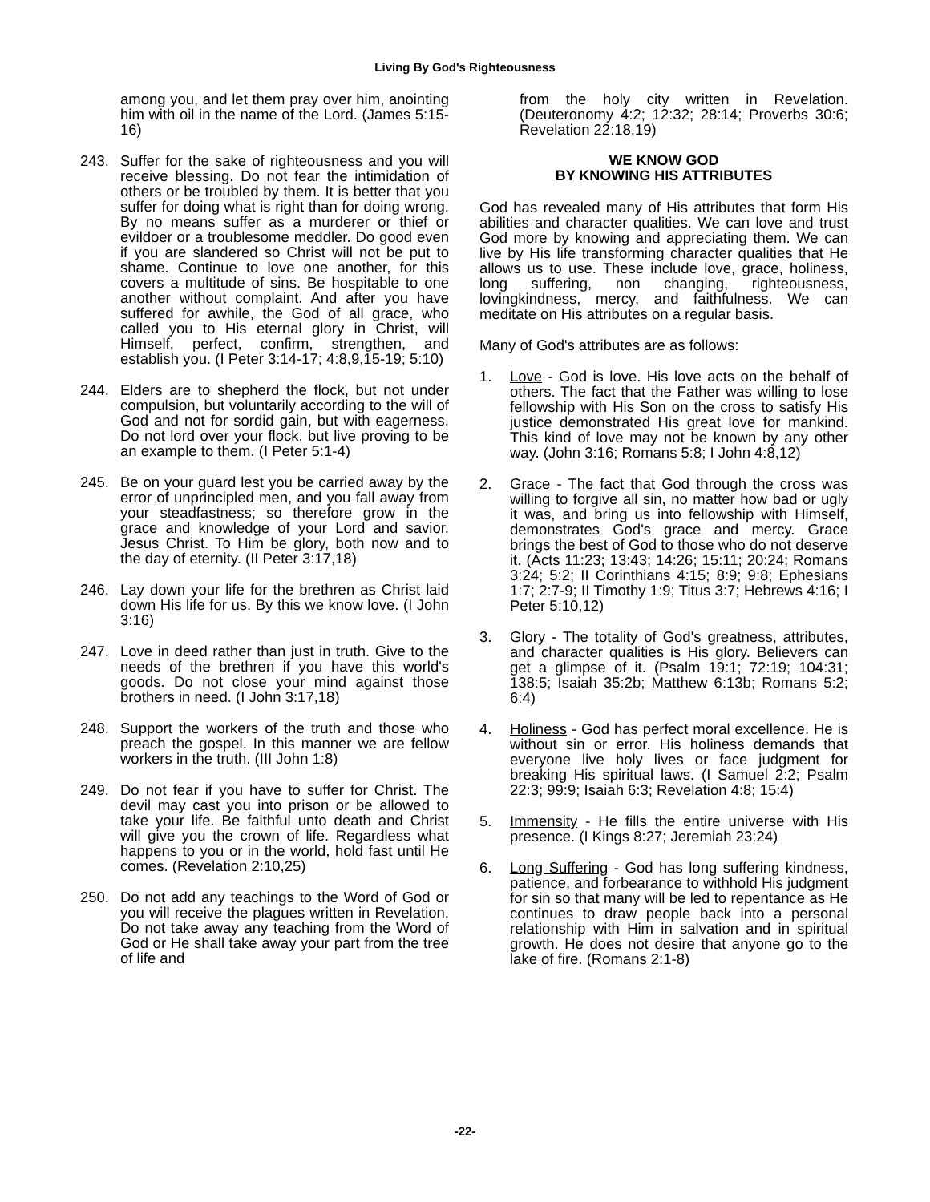Living By God's Righteousness
among you, and let them pray over him, anointing him with oil in the name of the Lord. (James 5:15-16)
243. Suffer for the sake of righteousness and you will receive blessing. Do not fear the intimidation of others or be troubled by them. It is better that you suffer for doing what is right than for doing wrong. By no means suffer as a murderer or thief or evildoer or a troublesome meddler. Do good even if you are slandered so Christ will not be put to shame. Continue to love one another, for this covers a multitude of sins. Be hospitable to one another without complaint. And after you have suffered for awhile, the God of all grace, who called you to His eternal glory in Christ, will Himself, perfect, confirm, strengthen, and establish you. (I Peter 3:14-17; 4:8,9,15-19; 5:10)
244. Elders are to shepherd the flock, but not under compulsion, but voluntarily according to the will of God and not for sordid gain, but with eagerness. Do not lord over your flock, but live proving to be an example to them. (I Peter 5:1-4)
245. Be on your guard lest you be carried away by the error of unprincipled men, and you fall away from your steadfastness; so therefore grow in the grace and knowledge of your Lord and savior, Jesus Christ. To Him be glory, both now and to the day of eternity. (II Peter 3:17,18)
246. Lay down your life for the brethren as Christ laid down His life for us. By this we know love. (I John 3:16)
247. Love in deed rather than just in truth. Give to the needs of the brethren if you have this world's goods. Do not close your mind against those brothers in need. (I John 3:17,18)
248. Support the workers of the truth and those who preach the gospel. In this manner we are fellow workers in the truth. (III John 1:8)
249. Do not fear if you have to suffer for Christ. The devil may cast you into prison or be allowed to take your life. Be faithful unto death and Christ will give you the crown of life. Regardless what happens to you or in the world, hold fast until He comes. (Revelation 2:10,25)
250. Do not add any teachings to the Word of God or you will receive the plagues written in Revelation. Do not take away any teaching from the Word of God or He shall take away your part from the tree of life and
from the holy city written in Revelation. (Deuteronomy 4:2; 12:32; 28:14; Proverbs 30:6; Revelation 22:18,19)
WE KNOW GOD
BY KNOWING HIS ATTRIBUTES
God has revealed many of His attributes that form His abilities and character qualities. We can love and trust God more by knowing and appreciating them. We can live by His life transforming character qualities that He allows us to use. These include love, grace, holiness, long suffering, non changing, righteousness, lovingkindness, mercy, and faithfulness. We can meditate on His attributes on a regular basis.
Many of God's attributes are as follows:
1. Love - God is love. His love acts on the behalf of others. The fact that the Father was willing to lose fellowship with His Son on the cross to satisfy His justice demonstrated His great love for mankind. This kind of love may not be known by any other way. (John 3:16; Romans 5:8; I John 4:8,12)
2. Grace - The fact that God through the cross was willing to forgive all sin, no matter how bad or ugly it was, and bring us into fellowship with Himself, demonstrates God's grace and mercy. Grace brings the best of God to those who do not deserve it. (Acts 11:23; 13:43; 14:26; 15:11; 20:24; Romans 3:24; 5:2; II Corinthians 4:15; 8:9; 9:8; Ephesians 1:7; 2:7-9; II Timothy 1:9; Titus 3:7; Hebrews 4:16; I Peter 5:10,12)
3. Glory - The totality of God's greatness, attributes, and character qualities is His glory. Believers can get a glimpse of it. (Psalm 19:1; 72:19; 104:31; 138:5; Isaiah 35:2b; Matthew 6:13b; Romans 5:2; 6:4)
4. Holiness - God has perfect moral excellence. He is without sin or error. His holiness demands that everyone live holy lives or face judgment for breaking His spiritual laws. (I Samuel 2:2; Psalm 22:3; 99:9; Isaiah 6:3; Revelation 4:8; 15:4)
5. Immensity - He fills the entire universe with His presence. (I Kings 8:27; Jeremiah 23:24)
6. Long Suffering - God has long suffering kindness, patience, and forbearance to withhold His judgment for sin so that many will be led to repentance as He continues to draw people back into a personal relationship with Him in salvation and in spiritual growth. He does not desire that anyone go to the lake of fire. (Romans 2:1-8)
-22-